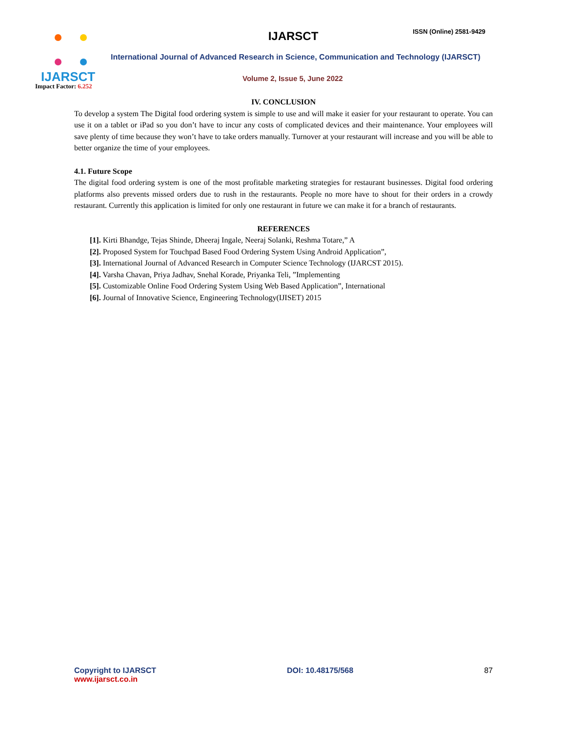ISSN (Online) 2581-9429
IJARSCT
Impact Factor: 6.252
IJARSCT
International Journal of Advanced Research in Science, Communication and Technology (IJARSCT)
Volume 2, Issue 5, June 2022
IV. CONCLUSION
To develop a system The Digital food ordering system is simple to use and will make it easier for your restaurant to operate. You can use it on a tablet or iPad so you don’t have to incur any costs of complicated devices and their maintenance. Your employees will save plenty of time because they won’t have to take orders manually. Turnover at your restaurant will increase and you will be able to better organize the time of your employees.
4.1. Future Scope
The digital food ordering system is one of the most profitable marketing strategies for restaurant businesses. Digital food ordering platforms also prevents missed orders due to rush in the restaurants. People no more have to shout for their orders in a crowdy restaurant. Currently this application is limited for only one restaurant in future we can make it for a branch of restaurants.
REFERENCES
[1]. Kirti Bhandge, Tejas Shinde, Dheeraj Ingale, Neeraj Solanki, Reshma Totare,” A
[2]. Proposed System for Touchpad Based Food Ordering System Using Android Application”,
[3]. International Journal of Advanced Research in Computer Science Technology (IJARCST 2015).
[4]. Varsha Chavan, Priya Jadhav, Snehal Korade, Priyanka Teli, ”Implementing
[5]. Customizable Online Food Ordering System Using Web Based Application”, International
[6]. Journal of Innovative Science, Engineering Technology(IJISET) 2015
Copyright to IJARSCT
www.ijarsct.co.in
DOI: 10.48175/568 87